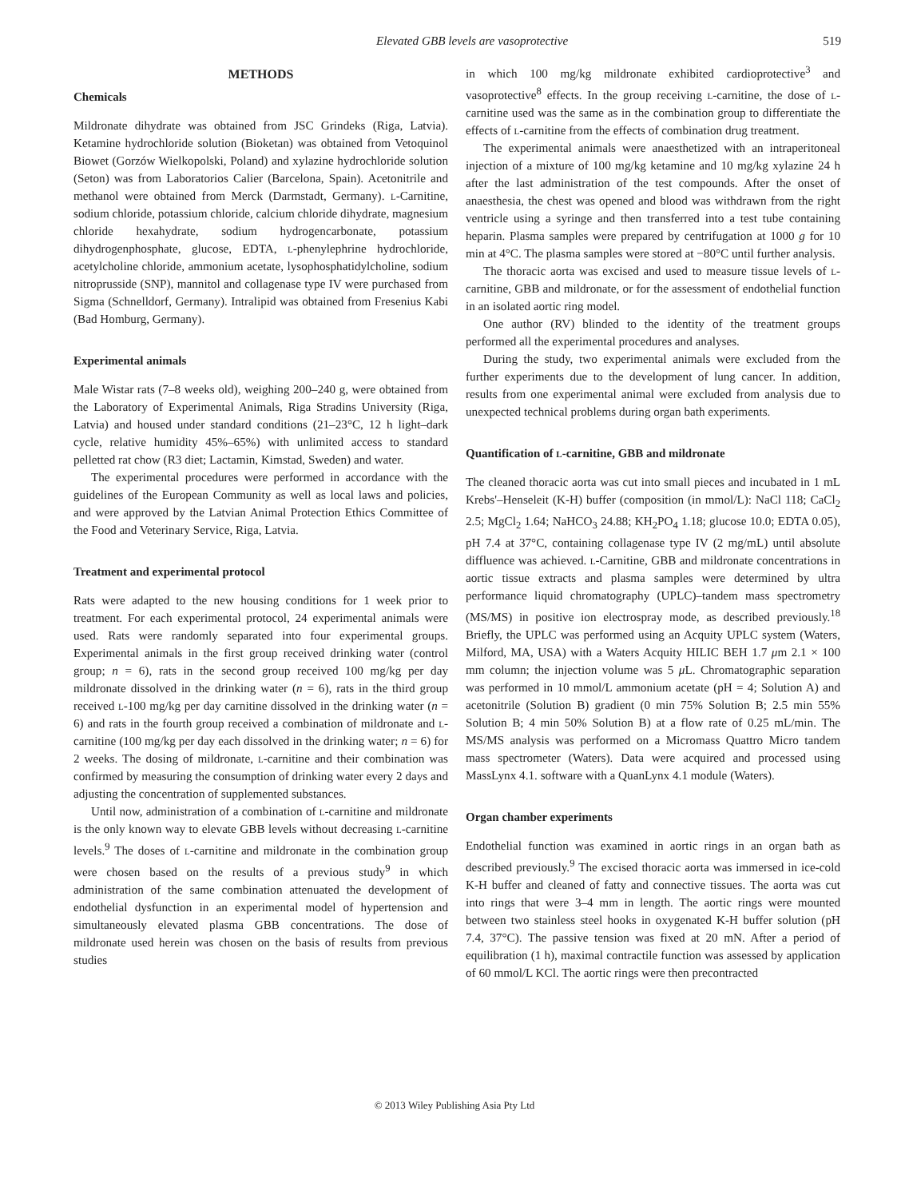Elevated GBB levels are vasoprotective 519
METHODS
Chemicals
Mildronate dihydrate was obtained from JSC Grindeks (Riga, Latvia). Ketamine hydrochloride solution (Bioketan) was obtained from Vetoquinol Biowet (Gorzów Wielkopolski, Poland) and xylazine hydrochloride solution (Seton) was from Laboratorios Calier (Barcelona, Spain). Acetonitrile and methanol were obtained from Merck (Darmstadt, Germany). l-Carnitine, sodium chloride, potassium chloride, calcium chloride dihydrate, magnesium chloride hexahydrate, sodium hydrogencarbonate, potassium dihydrogenphosphate, glucose, EDTA, l-phenylephrine hydrochloride, acetylcholine chloride, ammonium acetate, lysophosphatidylcholine, sodium nitroprusside (SNP), mannitol and collagenase type IV were purchased from Sigma (Schnelldorf, Germany). Intralipid was obtained from Fresenius Kabi (Bad Homburg, Germany).
Experimental animals
Male Wistar rats (7–8 weeks old), weighing 200–240 g, were obtained from the Laboratory of Experimental Animals, Riga Stradins University (Riga, Latvia) and housed under standard conditions (21–23°C, 12 h light–dark cycle, relative humidity 45%–65%) with unlimited access to standard pelletted rat chow (R3 diet; Lactamin, Kimstad, Sweden) and water.
The experimental procedures were performed in accordance with the guidelines of the European Community as well as local laws and policies, and were approved by the Latvian Animal Protection Ethics Committee of the Food and Veterinary Service, Riga, Latvia.
Treatment and experimental protocol
Rats were adapted to the new housing conditions for 1 week prior to treatment. For each experimental protocol, 24 experimental animals were used. Rats were randomly separated into four experimental groups. Experimental animals in the first group received drinking water (control group; n = 6), rats in the second group received 100 mg/kg per day mildronate dissolved in the drinking water (n = 6), rats in the third group received l-100 mg/kg per day carnitine dissolved in the drinking water (n = 6) and rats in the fourth group received a combination of mildronate and l-carnitine (100 mg/kg per day each dissolved in the drinking water; n = 6) for 2 weeks. The dosing of mildronate, l-carnitine and their combination was confirmed by measuring the consumption of drinking water every 2 days and adjusting the concentration of supplemented substances.
Until now, administration of a combination of l-carnitine and mildronate is the only known way to elevate GBB levels without decreasing l-carnitine levels.<sup>9</sup> The doses of l-carnitine and mildronate in the combination group were chosen based on the results of a previous study<sup>9</sup> in which administration of the same combination attenuated the development of endothelial dysfunction in an experimental model of hypertension and simultaneously elevated plasma GBB concentrations. The dose of mildronate used herein was chosen on the basis of results from previous studies
in which 100 mg/kg mildronate exhibited cardioprotective<sup>3</sup> and vasoprotective<sup>8</sup> effects. In the group receiving l-carnitine, the dose of l-carnitine used was the same as in the combination group to differentiate the effects of l-carnitine from the effects of combination drug treatment.
The experimental animals were anaesthetized with an intraperitoneal injection of a mixture of 100 mg/kg ketamine and 10 mg/kg xylazine 24 h after the last administration of the test compounds. After the onset of anaesthesia, the chest was opened and blood was withdrawn from the right ventricle using a syringe and then transferred into a test tube containing heparin. Plasma samples were prepared by centrifugation at 1000 g for 10 min at 4°C. The plasma samples were stored at −80°C until further analysis.
The thoracic aorta was excised and used to measure tissue levels of l-carnitine, GBB and mildronate, or for the assessment of endothelial function in an isolated aortic ring model.
One author (RV) blinded to the identity of the treatment groups performed all the experimental procedures and analyses.
During the study, two experimental animals were excluded from the further experiments due to the development of lung cancer. In addition, results from one experimental animal were excluded from analysis due to unexpected technical problems during organ bath experiments.
Quantification of l-carnitine, GBB and mildronate
The cleaned thoracic aorta was cut into small pieces and incubated in 1 mL Krebs'–Henseleit (K-H) buffer (composition (in mmol/L): NaCl 118; CaCl<sub>2</sub> 2.5; MgCl<sub>2</sub> 1.64; NaHCO<sub>3</sub> 24.88; KH<sub>2</sub>PO<sub>4</sub> 1.18; glucose 10.0; EDTA 0.05), pH 7.4 at 37°C, containing collagenase type IV (2 mg/mL) until absolute diffluence was achieved. l-Carnitine, GBB and mildronate concentrations in aortic tissue extracts and plasma samples were determined by ultra performance liquid chromatography (UPLC)–tandem mass spectrometry (MS/MS) in positive ion electrospray mode, as described previously.<sup>18</sup> Briefly, the UPLC was performed using an Acquity UPLC system (Waters, Milford, MA, USA) with a Waters Acquity HILIC BEH 1.7 μm 2.1 × 100 mm column; the injection volume was 5 μ L. Chromatographic separation was performed in 10 mmol/L ammonium acetate (pH = 4; Solution A) and acetonitrile (Solution B) gradient (0 min 75% Solution B; 2.5 min 55% Solution B; 4 min 50% Solution B) at a flow rate of 0.25 mL/min. The MS/MS analysis was performed on a Micromass Quattro Micro tandem mass spectrometer (Waters). Data were acquired and processed using MassLynx 4.1. software with a QuanLynx 4.1 module (Waters).
Organ chamber experiments
Endothelial function was examined in aortic rings in an organ bath as described previously.<sup>9</sup> The excised thoracic aorta was immersed in ice-cold K-H buffer and cleaned of fatty and connective tissues. The aorta was cut into rings that were 3–4 mm in length. The aortic rings were mounted between two stainless steel hooks in oxygenated K-H buffer solution (pH 7.4, 37°C). The passive tension was fixed at 20 mN. After a period of equilibration (1 h), maximal contractile function was assessed by application of 60 mmol/L KCl. The aortic rings were then precontracted
© 2013 Wiley Publishing Asia Pty Ltd